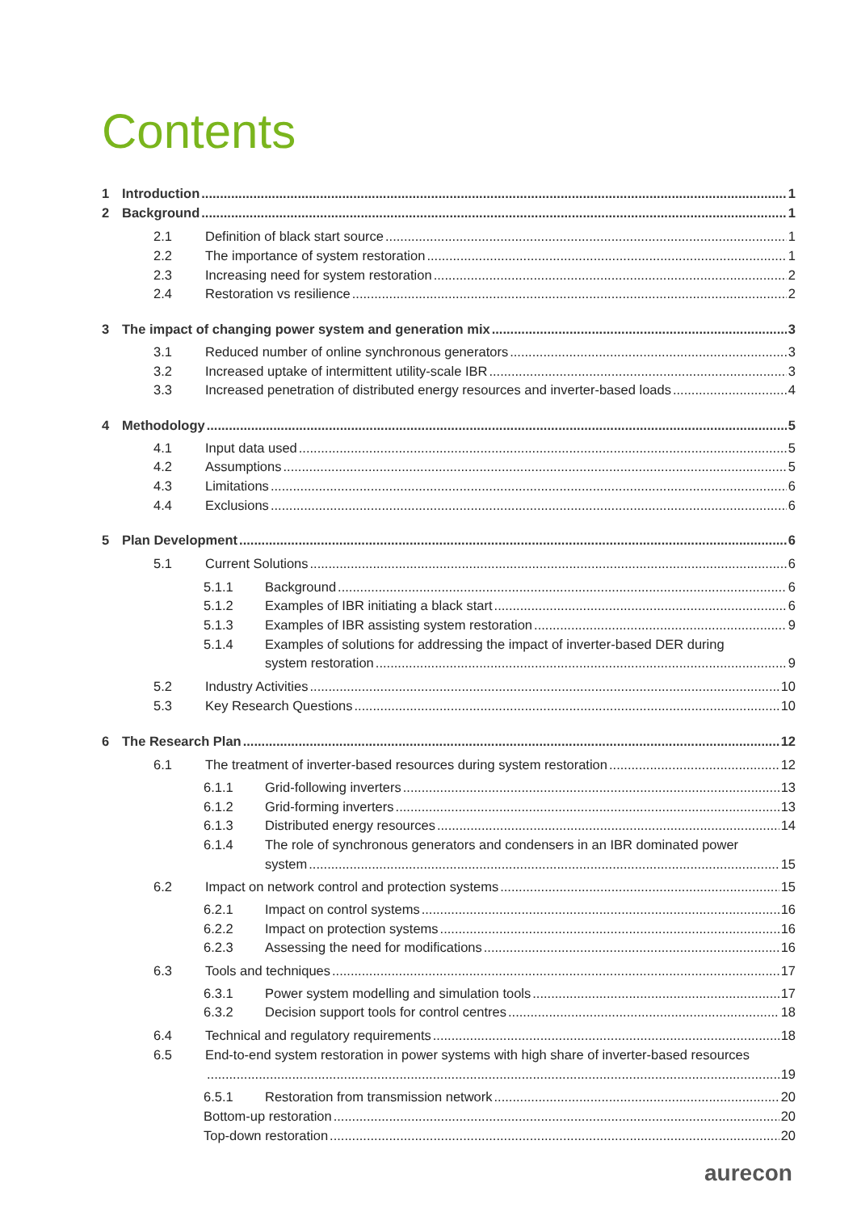Contents
1 Introduction 1
2 Background 1
2.1 Definition of black start source 1
2.2 The importance of system restoration 1
2.3 Increasing need for system restoration 2
2.4 Restoration vs resilience 2
3 The impact of changing power system and generation mix 3
3.1 Reduced number of online synchronous generators 3
3.2 Increased uptake of intermittent utility-scale IBR 3
3.3 Increased penetration of distributed energy resources and inverter-based loads 4
4 Methodology 5
4.1 Input data used 5
4.2 Assumptions 5
4.3 Limitations 6
4.4 Exclusions 6
5 Plan Development 6
5.1 Current Solutions 6
5.1.1 Background 6
5.1.2 Examples of IBR initiating a black start 6
5.1.3 Examples of IBR assisting system restoration 9
5.1.4 Examples of solutions for addressing the impact of inverter-based DER during
system restoration 9
5.2 Industry Activities 10
5.3 Key Research Questions 10
6 The Research Plan 12
6.1 The treatment of inverter-based resources during system restoration 12
6.1.1 Grid-following inverters 13
6.1.2 Grid-forming inverters 13
6.1.3 Distributed energy resources 14
6.1.4 The role of synchronous generators and condensers in an IBR dominated power
system 15
6.2 Impact on network control and protection systems 15
6.2.1 Impact on control systems 16
6.2.2 Impact on protection systems 16
6.2.3 Assessing the need for modifications 16
6.3 Tools and techniques 17
6.3.1 Power system modelling and simulation tools 17
6.3.2 Decision support tools for control centres 18
6.4 Technical and regulatory requirements 18
6.5 End-to-end system restoration in power systems with high share of inverter-based resources
19
6.5.1 Restoration from transmission network 20
Bottom-up restoration 20
Top-down restoration 20
aurecon